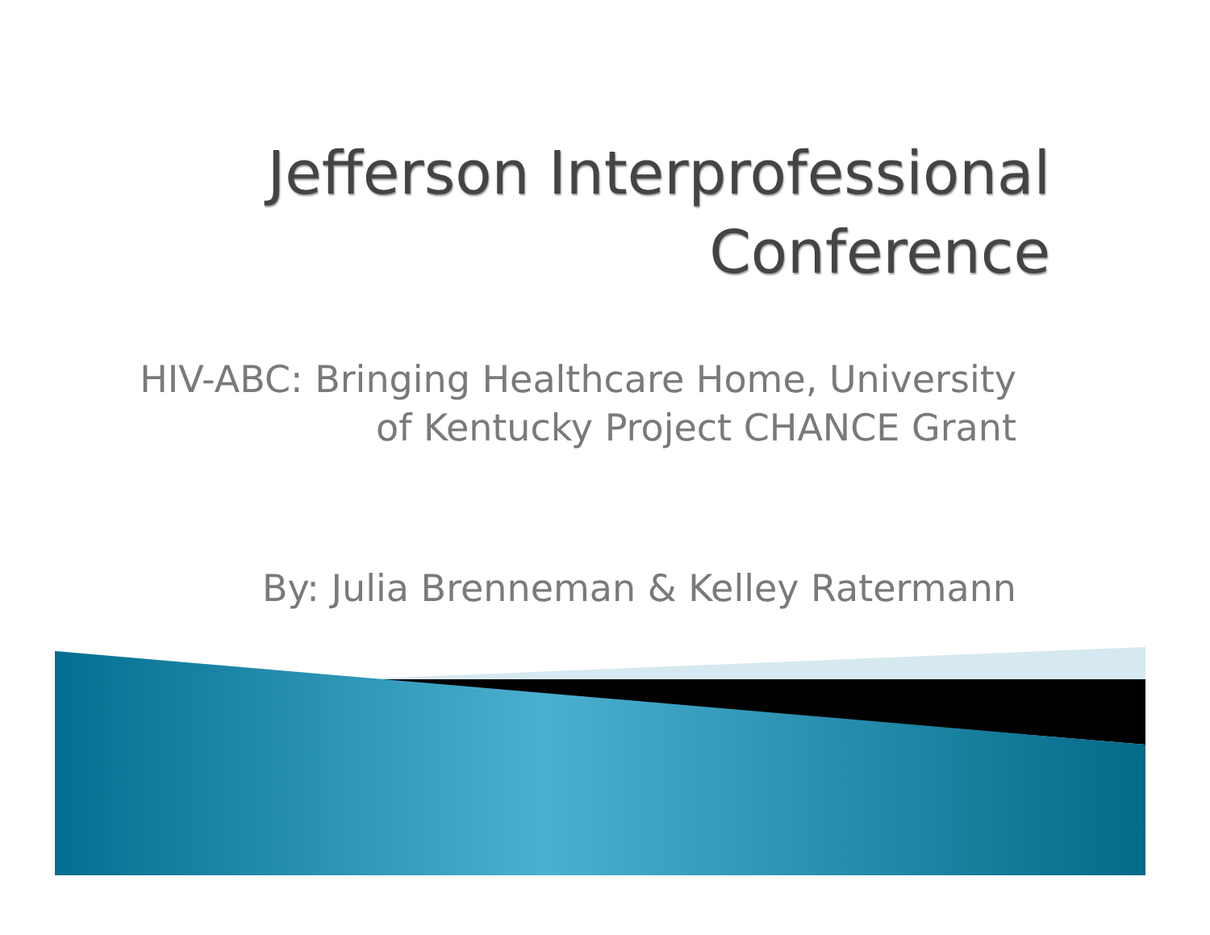Jefferson Interprofessional Conference
HIV-ABC: Bringing Healthcare Home, University of Kentucky Project CHANCE Grant
By: Julia Brenneman & Kelley Ratermann